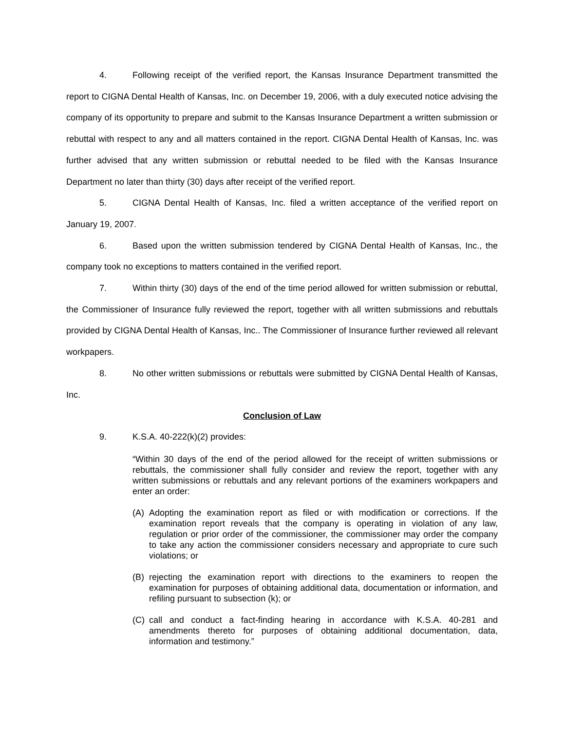4. Following receipt of the verified report, the Kansas Insurance Department transmitted the report to CIGNA Dental Health of Kansas, Inc. on December 19, 2006, with a duly executed notice advising the company of its opportunity to prepare and submit to the Kansas Insurance Department a written submission or rebuttal with respect to any and all matters contained in the report. CIGNA Dental Health of Kansas, Inc. was further advised that any written submission or rebuttal needed to be filed with the Kansas Insurance Department no later than thirty (30) days after receipt of the verified report.
5. CIGNA Dental Health of Kansas, Inc. filed a written acceptance of the verified report on January 19, 2007.
6. Based upon the written submission tendered by CIGNA Dental Health of Kansas, Inc., the company took no exceptions to matters contained in the verified report.
7. Within thirty (30) days of the end of the time period allowed for written submission or rebuttal, the Commissioner of Insurance fully reviewed the report, together with all written submissions and rebuttals provided by CIGNA Dental Health of Kansas, Inc.. The Commissioner of Insurance further reviewed all relevant workpapers.
8. No other written submissions or rebuttals were submitted by CIGNA Dental Health of Kansas, Inc.
Conclusion of Law
9. K.S.A. 40-222(k)(2) provides:
“Within 30 days of the end of the period allowed for the receipt of written submissions or rebuttals, the commissioner shall fully consider and review the report, together with any written submissions or rebuttals and any relevant portions of the examiners workpapers and enter an order:
(A) Adopting the examination report as filed or with modification or corrections. If the examination report reveals that the company is operating in violation of any law, regulation or prior order of the commissioner, the commissioner may order the company to take any action the commissioner considers necessary and appropriate to cure such violations; or
(B) rejecting the examination report with directions to the examiners to reopen the examination for purposes of obtaining additional data, documentation or information, and refiling pursuant to subsection (k); or
(C) call and conduct a fact-finding hearing in accordance with K.S.A. 40-281 and amendments thereto for purposes of obtaining additional documentation, data, information and testimony.”